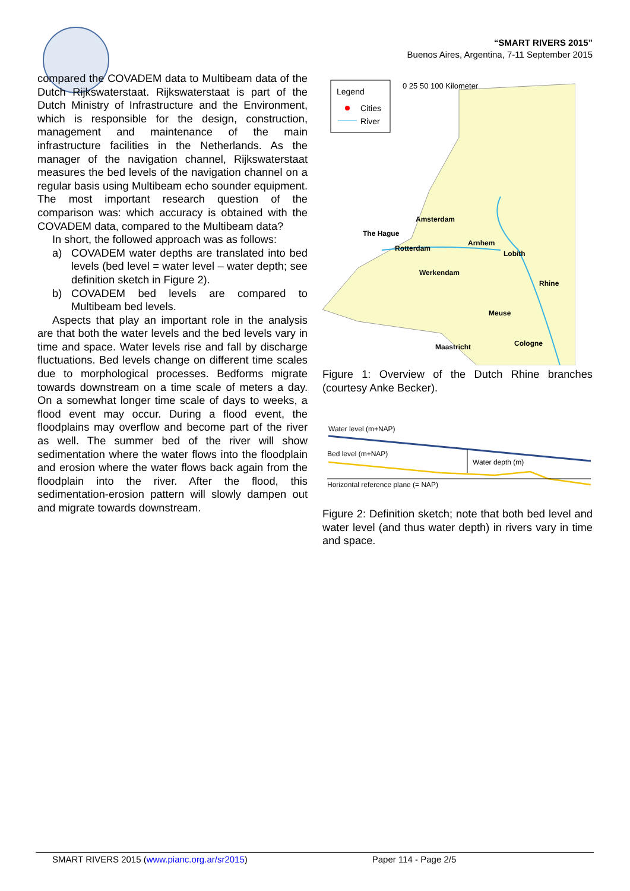“SMART RIVERS 2015”
Buenos Aires, Argentina, 7-11 September 2015
compared the COVADEM data to Multibeam data of the Dutch Rijkswaterstaat. Rijkswaterstaat is part of the Dutch Ministry of Infrastructure and the Environment, which is responsible for the design, construction, management and maintenance of the main infrastructure facilities in the Netherlands. As the manager of the navigation channel, Rijkswaterstaat measures the bed levels of the navigation channel on a regular basis using Multibeam echo sounder equipment. The most important research question of the comparison was: which accuracy is obtained with the COVADEM data, compared to the Multibeam data?
In short, the followed approach was as follows:
a) COVADEM water depths are translated into bed levels (bed level = water level – water depth; see definition sketch in Figure 2).
b) COVADEM bed levels are compared to Multibeam bed levels.
Aspects that play an important role in the analysis are that both the water levels and the bed levels vary in time and space. Water levels rise and fall by discharge fluctuations. Bed levels change on different time scales due to morphological processes. Bedforms migrate towards downstream on a time scale of meters a day. On a somewhat longer time scale of days to weeks, a flood event may occur. During a flood event, the floodplains may overflow and become part of the river as well. The summer bed of the river will show sedimentation where the water flows into the floodplain and erosion where the water flows back again from the floodplain into the river. After the flood, this sedimentation-erosion pattern will slowly dampen out and migrate towards downstream.
Legend
Cities
River
0 25 50 100 Kilometer
Amsterdam
The Hague
Rotterdam
Arnhem
Lobith
Werkendam
Maastricht
Cologne
Meuse
Rhine
Figure 1: Overview of the Dutch Rhine branches (courtesy Anke Becker).
Water level (m+NAP)
Bed level (m+NAP)
Water depth (m)
Horizontal reference plane (= NAP)
Figure 2: Definition sketch; note that both bed level and water level (and thus water depth) in rivers vary in time and space.
SMART RIVERS 2015 (www.pianc.org.ar/sr2015) Paper 114 - Page 2/5